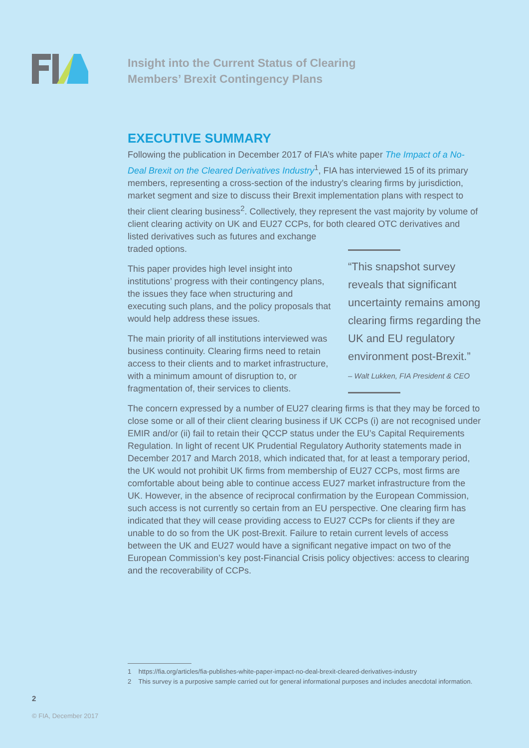Insight into the Current Status of Clearing
Members’ Brexit Contingency Plans
EXECUTIVE SUMMARY
Following the publication in December 2017 of FIA’s white paper The Impact of a No-Deal Brexit on the Cleared Derivatives Industry<sup>1</sup>, FIA has interviewed 15 of its primary members, representing a cross-section of the industry’s clearing firms by jurisdiction, market segment and size to discuss their Brexit implementation plans with respect to their client clearing business<sup>2</sup>. Collectively, they represent the vast majority by volume of client clearing activity on UK and EU27 CCPs, for both
“This snapshot survey reveals that significant uncertainty remains among clearing firms regarding the UK and EU regulatory environment post-Brexit.”
– Walt Lukken, FIA President & CEO
cleared OTC derivatives and listed derivatives such as futures and exchange traded options.
This paper provides high level insight into institutions’ progress with their contingency plans, the issues they face when structuring and executing such plans, and the policy proposals that would help address these issues.
The main priority of all institutions interviewed was business continuity. Clearing firms need to retain access to their clients and to market infrastructure, with a minimum amount of disruption to, or fragmentation of, their services to clients.
The concern expressed by a number of EU27 clearing firms is that they may be forced to close some or all of their client clearing business if UK CCPs (i) are not recognised under EMIR and/or (ii) fail to retain their QCCP status under the EU’s Capital Requirements Regulation. In light of recent UK Prudential Regulatory Authority statements made in December 2017 and March 2018, which indicated that, for at least a temporary period, the UK would not prohibit UK firms from membership of EU27 CCPs, most firms are comfortable about being able to continue access EU27 market infrastructure from the UK. However, in the absence of reciprocal confirmation by the European Commission, such access is not currently so certain from an EU perspective. One clearing firm has indicated that they will cease providing access to EU27 CCPs for clients if they are unable to do so from the UK post-Brexit. Failure to retain current levels of access between the UK and EU27 would have a significant negative impact on two of the European Commission’s key post-Financial Crisis policy objectives: access to clearing and the recoverability of CCPs.
1 https://fia.org/articles/fia-publishes-white-paper-impact-no-deal-brexit-cleared-derivatives-industry
2 This survey is a purposive sample carried out for general informational purposes and includes anecdotal information.
2
© FIA, December 2017